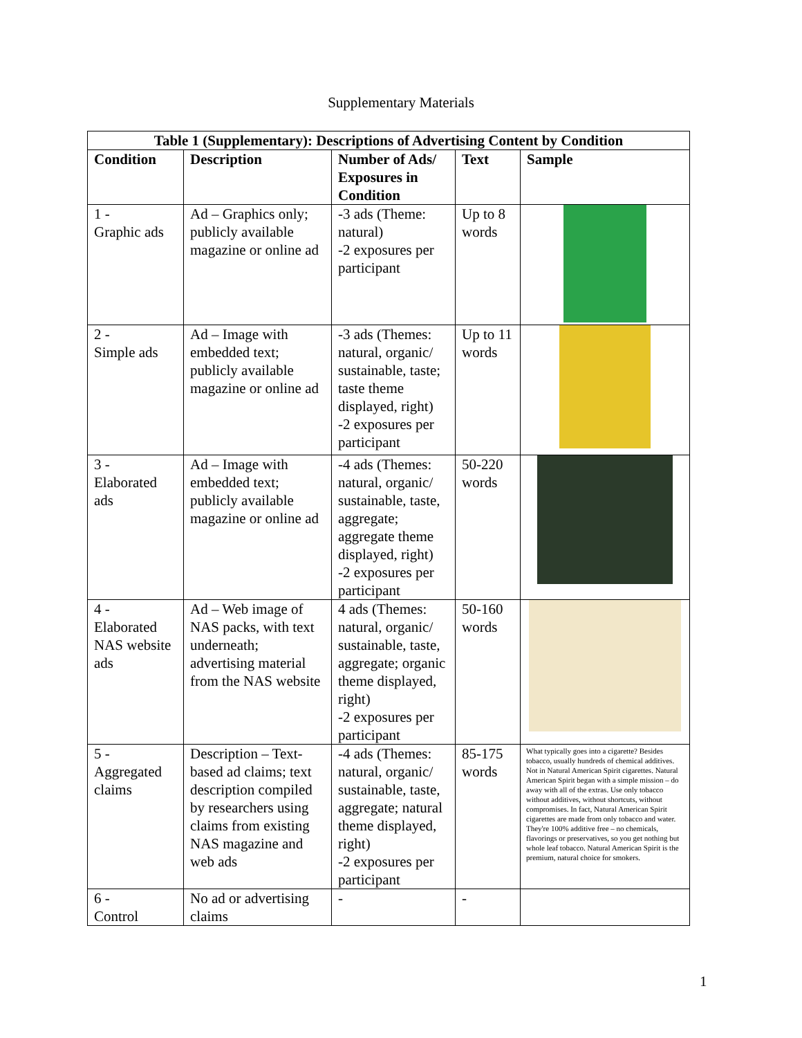Supplementary Materials
| Table 1 (Supplementary): Descriptions of Advertising Content by Condition | | | | |
| --- | --- | --- | --- | --- |
| Condition | Description | Number of Ads/ Exposures in Condition | Text | Sample |
| 1 - Graphic ads | Ad – Graphics only; publicly available magazine or online ad | -3 ads (Theme: natural) -2 exposures per participant | Up to 8 words | |
| 2 - Simple ads | Ad – Image with embedded text; publicly available magazine or online ad | -3 ads (Themes: natural, organic/ sustainable, taste; taste theme displayed, right) -2 exposures per participant | Up to 11 words | |
| 3 - Elaborated ads | Ad – Image with embedded text; publicly available magazine or online ad | -4 ads (Themes: natural, organic/ sustainable, taste, aggregate; aggregate theme displayed, right) -2 exposures per participant | 50-220 words | |
| 4 - Elaborated NAS website ads | Ad – Web image of NAS packs, with text underneath; advertising material from the NAS website | 4 ads (Themes: natural, organic/ sustainable, taste, aggregate; organic theme displayed, right) -2 exposures per participant | 50-160 words | |
| 5 - Aggregated claims | Description – Text-based ad claims; text description compiled by researchers using claims from existing NAS magazine and web ads | -4 ads (Themes: natural, organic/ sustainable, taste, aggregate; natural theme displayed, right) -2 exposures per participant | 85-175 words | What typically goes into a cigarette? Besides tobacco, usually hundreds of chemical additives. Not in Natural American Spirit cigarettes. Natural American Spirit began with a simple mission – do away with all of the extras. Use only tobacco without additives, without shortcuts, without compromises. In fact, Natural American Spirit cigarettes are made from only tobacco and water. They're 100% additive free – no chemicals, flavorings or preservatives, so you get nothing but whole leaf tobacco. Natural American Spirit is the premium, natural choice for smokers. |
| 6 - Control | No ad or advertising claims | - | - | |
1